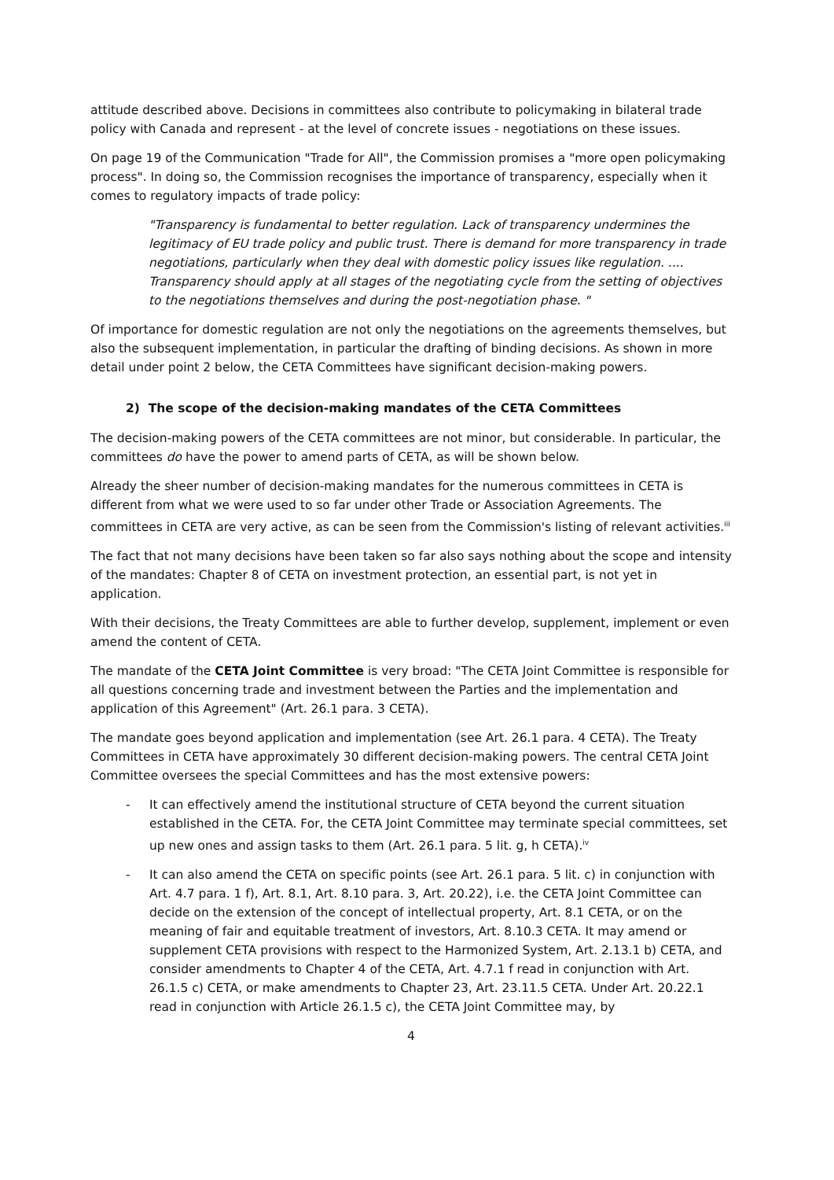attitude described above. Decisions in committees also contribute to policymaking in bilateral trade policy with Canada and represent - at the level of concrete issues - negotiations on these issues.
On page 19 of the Communication "Trade for All", the Commission promises a "more open policymaking process". In doing so, the Commission recognises the importance of transparency, especially when it comes to regulatory impacts of trade policy:
"Transparency is fundamental to better regulation. Lack of transparency undermines the legitimacy of EU trade policy and public trust. There is demand for more transparency in trade negotiations, particularly when they deal with domestic policy issues like regulation. .... Transparency should apply at all stages of the negotiating cycle from the setting of objectives to the negotiations themselves and during the post-negotiation phase. "
Of importance for domestic regulation are not only the negotiations on the agreements themselves, but also the subsequent implementation, in particular the drafting of binding decisions. As shown in more detail under point 2 below, the CETA Committees have significant decision-making powers.
2) The scope of the decision-making mandates of the CETA Committees
The decision-making powers of the CETA committees are not minor, but considerable. In particular, the committees do have the power to amend parts of CETA, as will be shown below.
Already the sheer number of decision-making mandates for the numerous committees in CETA is different from what we were used to so far under other Trade or Association Agreements. The committees in CETA are very active, as can be seen from the Commission's listing of relevant activities.<sup>iii</sup>
The fact that not many decisions have been taken so far also says nothing about the scope and intensity of the mandates: Chapter 8 of CETA on investment protection, an essential part, is not yet in application.
With their decisions, the Treaty Committees are able to further develop, supplement, implement or even amend the content of CETA.
The mandate of the CETA Joint Committee is very broad: "The CETA Joint Committee is responsible for all questions concerning trade and investment between the Parties and the implementation and application of this Agreement" (Art. 26.1 para. 3 CETA).
The mandate goes beyond application and implementation (see Art. 26.1 para. 4 CETA). The Treaty Committees in CETA have approximately 30 different decision-making powers. The central CETA Joint Committee oversees the special Committees and has the most extensive powers:
- It can effectively amend the institutional structure of CETA beyond the current situation established in the CETA. For, the CETA Joint Committee may terminate special committees, set up new ones and assign tasks to them (Art. 26.1 para. 5 lit. g, h CETA).<sup>iv</sup>
- It can also amend the CETA on specific points (see Art. 26.1 para. 5 lit. c) in conjunction with Art. 4.7 para. 1 f), Art. 8.1, Art. 8.10 para. 3, Art. 20.22), i.e. the CETA Joint Committee can decide on the extension of the concept of intellectual property, Art. 8.1 CETA, or on the meaning of fair and equitable treatment of investors, Art. 8.10.3 CETA. It may amend or supplement CETA provisions with respect to the Harmonized System, Art. 2.13.1 b) CETA, and consider amendments to Chapter 4 of the CETA, Art. 4.7.1 f read in conjunction with Art. 26.1.5 c) CETA, or make amendments to Chapter 23, Art. 23.11.5 CETA. Under Art. 20.22.1 read in conjunction with Article 26.1.5 c), the CETA Joint Committee may, by
4